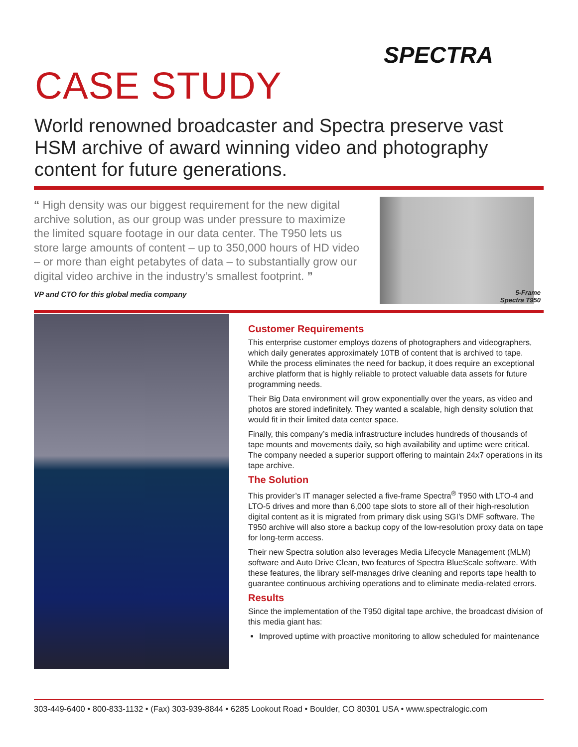SPECTRA
CASE STUDY
World renowned broadcaster and Spectra preserve vast HSM archive of award winning video and photography content for future generations.
“ High density was our biggest requirement for the new digital archive solution, as our group was under pressure to maximize the limited square footage in our data center. The T950 lets us store large amounts of content – up to 350,000 hours of HD video – or more than eight petabytes of data – to substantially grow our digital video archive in the industry’s smallest footprint. ”
VP and CTO for this global media company
5-Frame
Spectra T950
Customer Requirements
This enterprise customer employs dozens of photographers and videographers, which daily generates approximately 10TB of content that is archived to tape. While the process eliminates the need for backup, it does require an exceptional archive platform that is highly reliable to protect valuable data assets for future programming needs.
Their Big Data environment will grow exponentially over the years, as video and photos are stored indefinitely. They wanted a scalable, high density solution that would fit in their limited data center space.
Finally, this company’s media infrastructure includes hundreds of thousands of tape mounts and movements daily, so high availability and uptime were critical. The company needed a superior support offering to maintain 24x7 operations in its tape archive.
The Solution
This provider’s IT manager selected a five-frame Spectra<sup>®</sup> T950 with LTO-4 and LTO-5 drives and more than 6,000 tape slots to store all of their high-resolution digital content as it is migrated from primary disk using SGI’s DMF software. The T950 archive will also store a backup copy of the low-resolution proxy data on tape for long-term access.
Their new Spectra solution also leverages Media Lifecycle Management (MLM) software and Auto Drive Clean, two features of Spectra BlueScale software. With these features, the library self-manages drive cleaning and reports tape health to guarantee continuous archiving operations and to eliminate media-related errors.
Results
Since the implementation of the T950 digital tape archive, the broadcast division of this media giant has:
Improved uptime with proactive monitoring to allow scheduled for maintenance
303-449-6400 • 800-833-1132 • (Fax) 303-939-8844 • 6285 Lookout Road • Boulder, CO 80301 USA • www.spectralogic.com